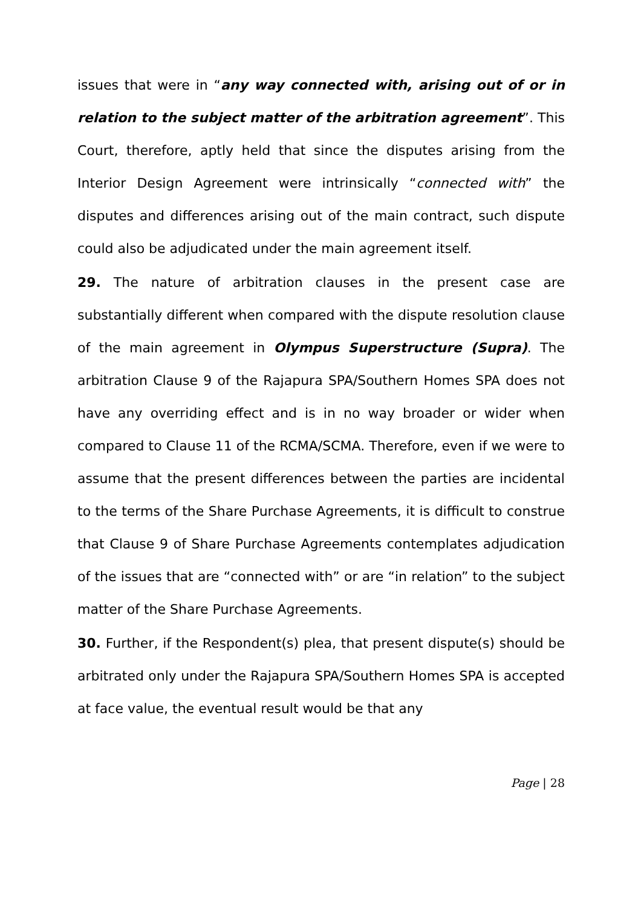issues that were in “any way connected with, arising out of or in relation to the subject matter of the arbitration agreement”. This Court, therefore, aptly held that since the disputes arising from the Interior Design Agreement were intrinsically “connected with” the disputes and differences arising out of the main contract, such dispute could also be adjudicated under the main agreement itself.
29. The nature of arbitration clauses in the present case are substantially different when compared with the dispute resolution clause of the main agreement in Olympus Superstructure (Supra). The arbitration Clause 9 of the Rajapura SPA/Southern Homes SPA does not have any overriding effect and is in no way broader or wider when compared to Clause 11 of the RCMA/SCMA. Therefore, even if we were to assume that the present differences between the parties are incidental to the terms of the Share Purchase Agreements, it is difficult to construe that Clause 9 of Share Purchase Agreements contemplates adjudication of the issues that are “connected with” or are “in relation” to the subject matter of the Share Purchase Agreements.
30. Further, if the Respondent(s) plea, that present dispute(s) should be arbitrated only under the Rajapura SPA/Southern Homes SPA is accepted at face value, the eventual result would be that any
Page | 28